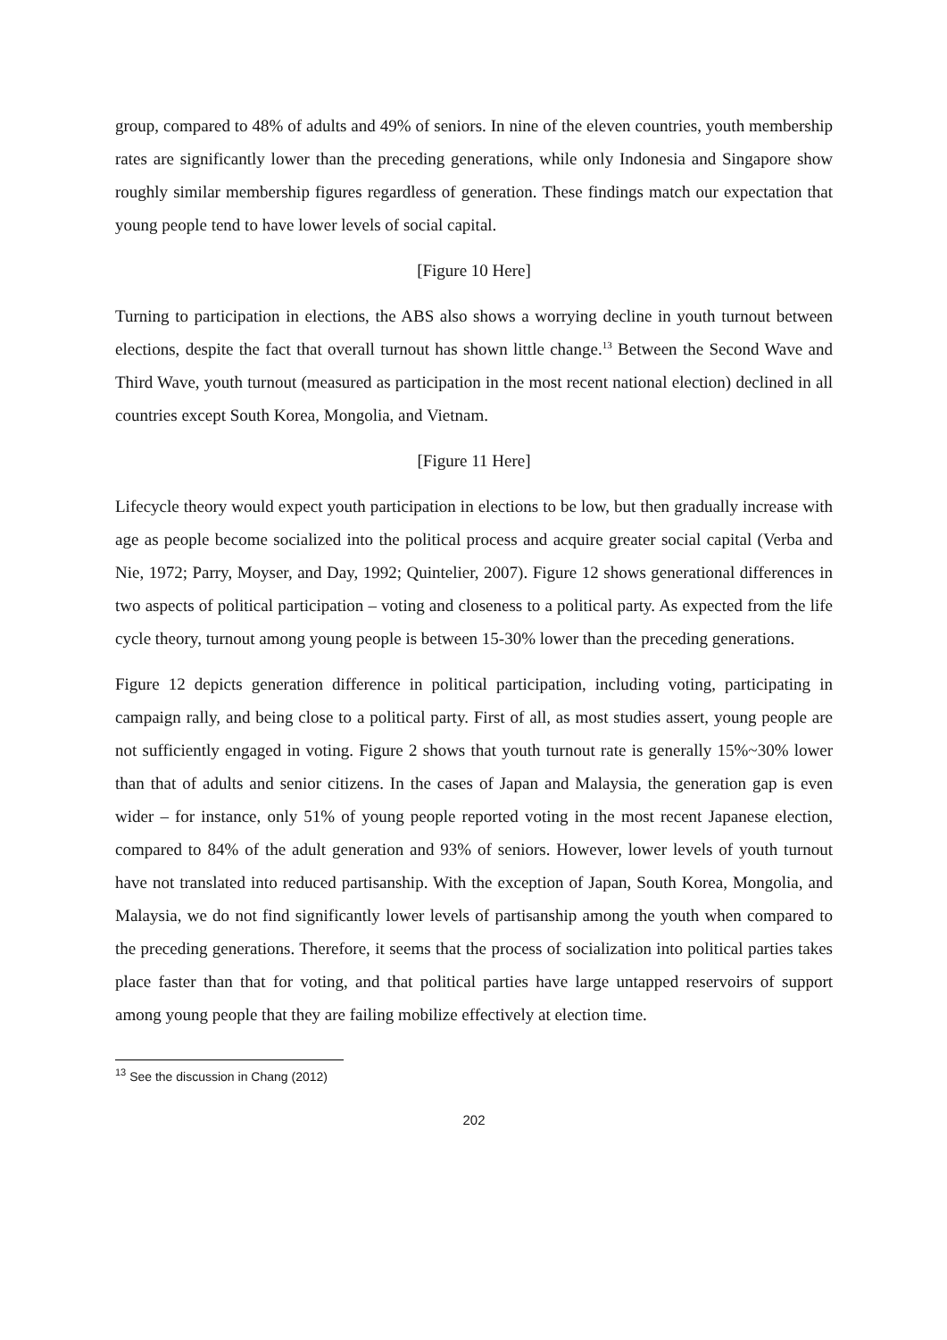group, compared to 48% of adults and 49% of seniors. In nine of the eleven countries, youth membership rates are significantly lower than the preceding generations, while only Indonesia and Singapore show roughly similar membership figures regardless of generation. These findings match our expectation that young people tend to have lower levels of social capital.
[Figure 10 Here]
Turning to participation in elections, the ABS also shows a worrying decline in youth turnout between elections, despite the fact that overall turnout has shown little change.<sup>13</sup> Between the Second Wave and Third Wave, youth turnout (measured as participation in the most recent national election) declined in all countries except South Korea, Mongolia, and Vietnam.
[Figure 11 Here]
Lifecycle theory would expect youth participation in elections to be low, but then gradually increase with age as people become socialized into the political process and acquire greater social capital (Verba and Nie, 1972; Parry, Moyser, and Day, 1992; Quintelier, 2007). Figure 12 shows generational differences in two aspects of political participation – voting and closeness to a political party. As expected from the life cycle theory, turnout among young people is between 15-30% lower than the preceding generations.
Figure 12 depicts generation difference in political participation, including voting, participating in campaign rally, and being close to a political party. First of all, as most studies assert, young people are not sufficiently engaged in voting. Figure 2 shows that youth turnout rate is generally 15%~30% lower than that of adults and senior citizens. In the cases of Japan and Malaysia, the generation gap is even wider – for instance, only 51% of young people reported voting in the most recent Japanese election, compared to 84% of the adult generation and 93% of seniors. However, lower levels of youth turnout have not translated into reduced partisanship. With the exception of Japan, South Korea, Mongolia, and Malaysia, we do not find significantly lower levels of partisanship among the youth when compared to the preceding generations. Therefore, it seems that the process of socialization into political parties takes place faster than that for voting, and that political parties have large untapped reservoirs of support among young people that they are failing mobilize effectively at election time.
<sup>13</sup> See the discussion in Chang (2012)
202